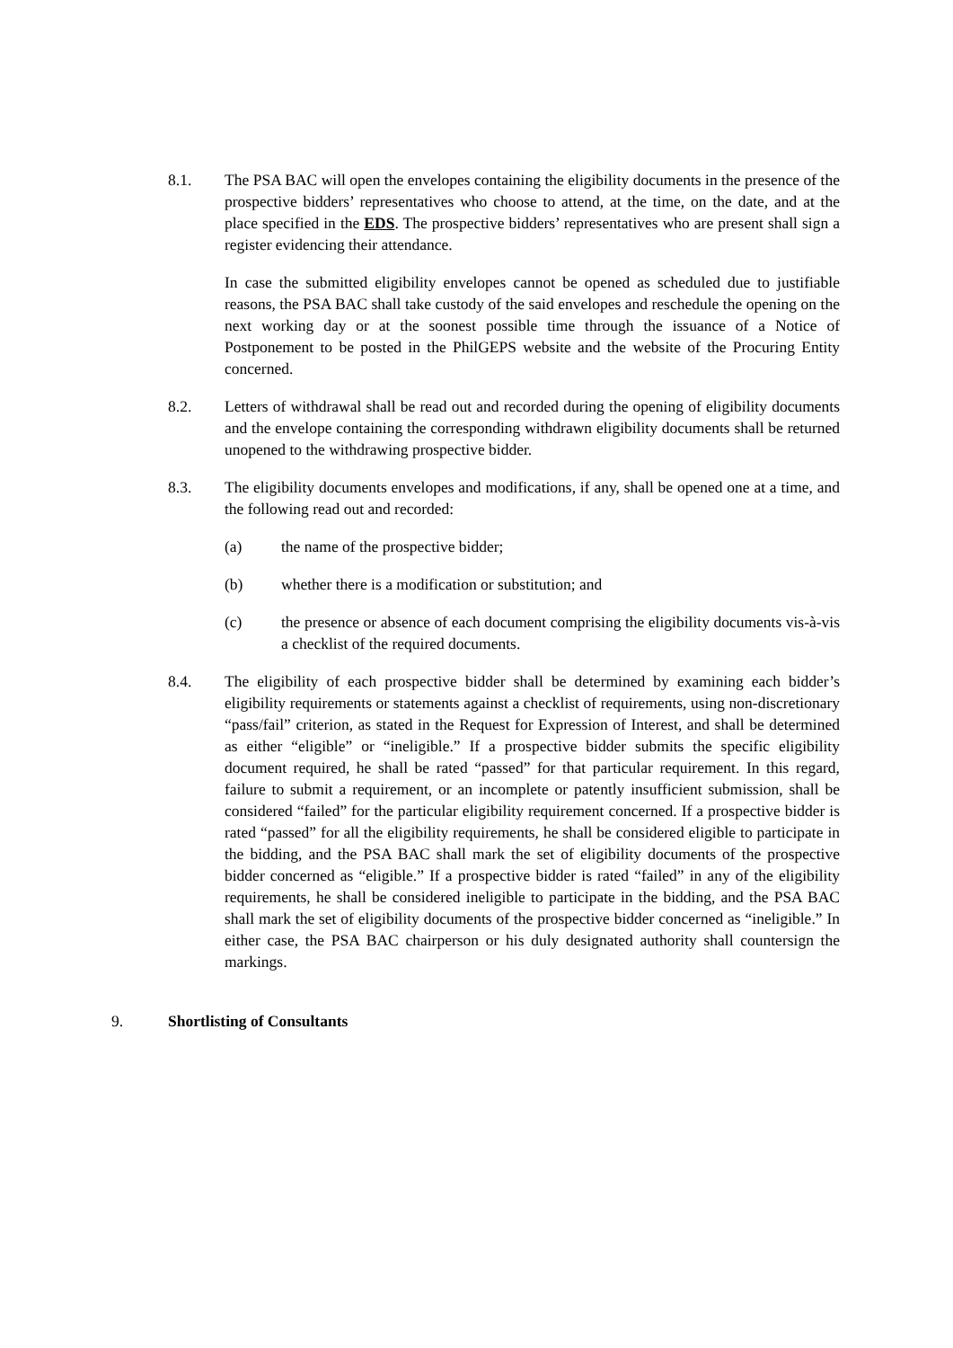8.1. The PSA BAC will open the envelopes containing the eligibility documents in the presence of the prospective bidders’ representatives who choose to attend, at the time, on the date, and at the place specified in the EDS. The prospective bidders’ representatives who are present shall sign a register evidencing their attendance.
In case the submitted eligibility envelopes cannot be opened as scheduled due to justifiable reasons, the PSA BAC shall take custody of the said envelopes and reschedule the opening on the next working day or at the soonest possible time through the issuance of a Notice of Postponement to be posted in the PhilGEPS website and the website of the Procuring Entity concerned.
8.2. Letters of withdrawal shall be read out and recorded during the opening of eligibility documents and the envelope containing the corresponding withdrawn eligibility documents shall be returned unopened to the withdrawing prospective bidder.
8.3. The eligibility documents envelopes and modifications, if any, shall be opened one at a time, and the following read out and recorded:
(a) the name of the prospective bidder;
(b) whether there is a modification or substitution; and
(c) the presence or absence of each document comprising the eligibility documents vis-à-vis a checklist of the required documents.
8.4. The eligibility of each prospective bidder shall be determined by examining each bidder’s eligibility requirements or statements against a checklist of requirements, using non-discretionary “pass/fail” criterion, as stated in the Request for Expression of Interest, and shall be determined as either “eligible” or “ineligible.” If a prospective bidder submits the specific eligibility document required, he shall be rated “passed” for that particular requirement. In this regard, failure to submit a requirement, or an incomplete or patently insufficient submission, shall be considered “failed” for the particular eligibility requirement concerned. If a prospective bidder is rated “passed” for all the eligibility requirements, he shall be considered eligible to participate in the bidding, and the PSA BAC shall mark the set of eligibility documents of the prospective bidder concerned as “eligible.” If a prospective bidder is rated “failed” in any of the eligibility requirements, he shall be considered ineligible to participate in the bidding, and the PSA BAC shall mark the set of eligibility documents of the prospective bidder concerned as “ineligible.” In either case, the PSA BAC chairperson or his duly designated authority shall countersign the markings.
9. Shortlisting of Consultants